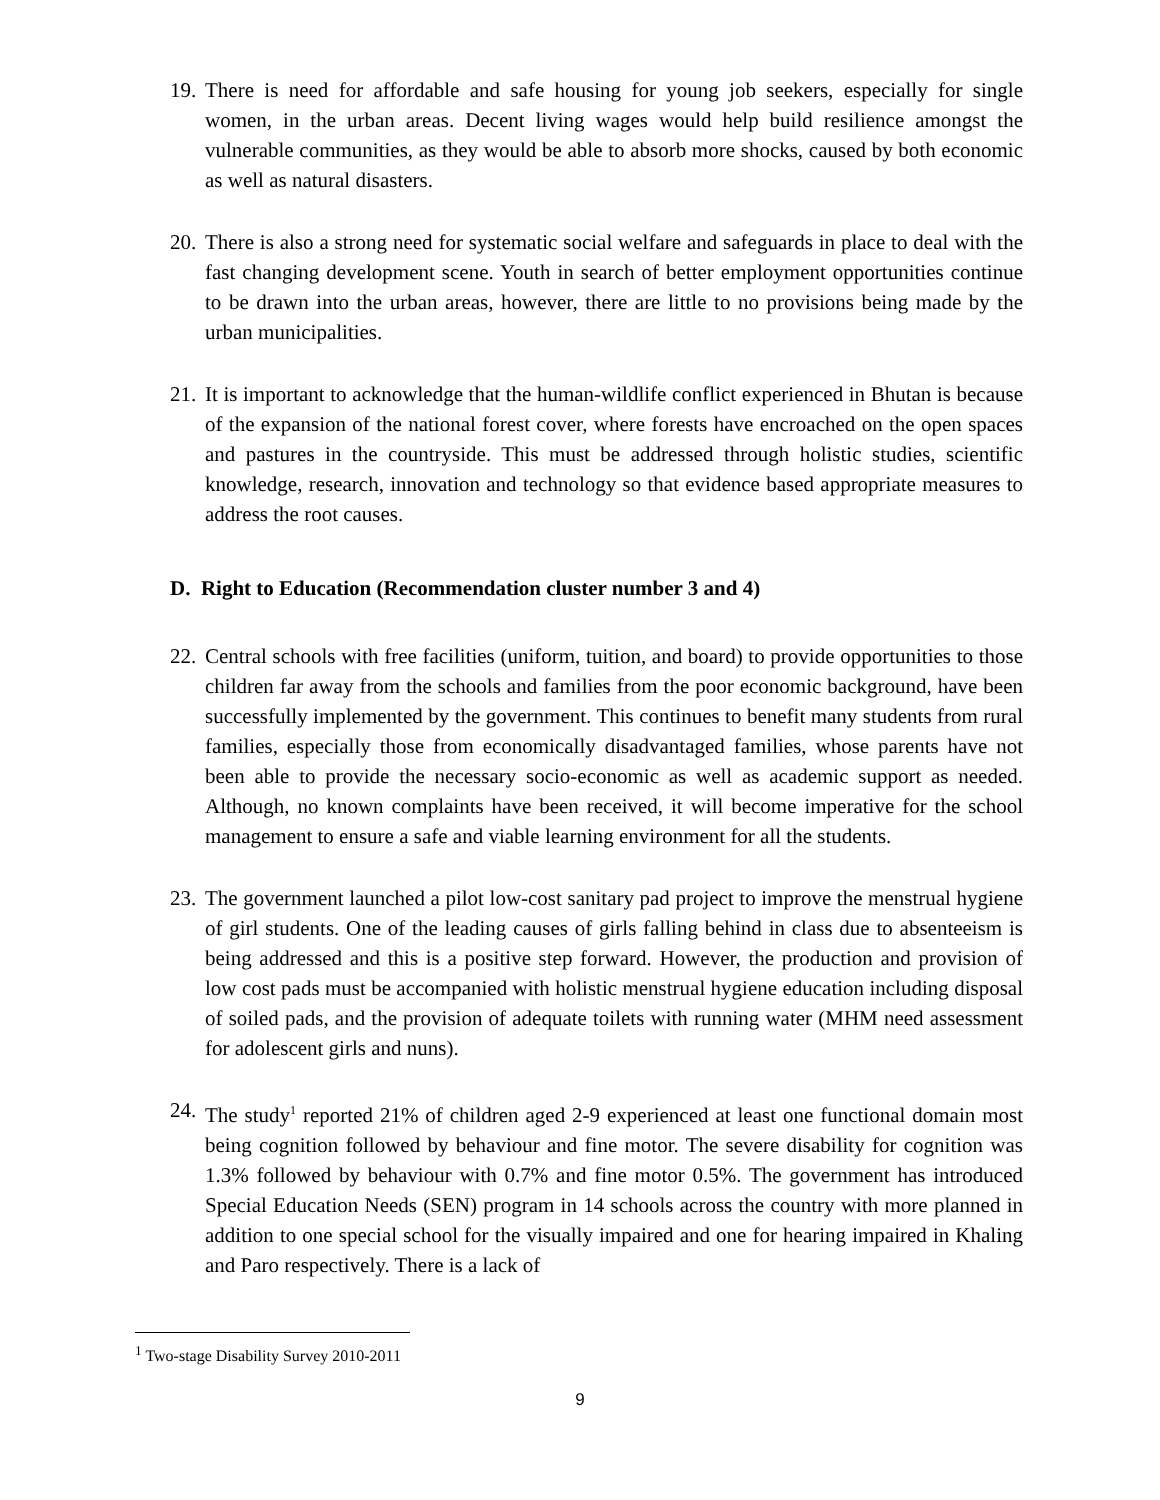19.
There is need for affordable and safe housing for young job seekers, especially for single women, in the urban areas. Decent living wages would help build resilience amongst the vulnerable communities, as they would be able to absorb more shocks, caused by both economic as well as natural disasters.
20.
There is also a strong need for systematic social welfare and safeguards in place to deal with the fast changing development scene. Youth in search of better employment opportunities continue to be drawn into the urban areas, however, there are little to no provisions being made by the urban municipalities.
21.
It is important to acknowledge that the human-wildlife conflict experienced in Bhutan is because of the expansion of the national forest cover, where forests have encroached on the open spaces and pastures in the countryside. This must be addressed through holistic studies, scientific knowledge, research, innovation and technology so that evidence based appropriate measures to address the root causes.
D. Right to Education (Recommendation cluster number 3 and 4)
22.
Central schools with free facilities (uniform, tuition, and board) to provide opportunities to those children far away from the schools and families from the poor economic background, have been successfully implemented by the government. This continues to benefit many students from rural families, especially those from economically disadvantaged families, whose parents have not been able to provide the necessary socio-economic as well as academic support as needed. Although, no known complaints have been received, it will become imperative for the school management to ensure a safe and viable learning environment for all the students.
23.
The government launched a pilot low-cost sanitary pad project to improve the menstrual hygiene of girl students. One of the leading causes of girls falling behind in class due to absenteeism is being addressed and this is a positive step forward. However, the production and provision of low cost pads must be accompanied with holistic menstrual hygiene education including disposal of soiled pads, and the provision of adequate toilets with running water (MHM need assessment for adolescent girls and nuns).
24.
The study<sup>1</sup> reported 21% of children aged 2-9 experienced at least one functional domain most being cognition followed by behaviour and fine motor. The severe disability for cognition was 1.3% followed by behaviour with 0.7% and fine motor 0.5%. The government has introduced Special Education Needs (SEN) program in 14 schools across the country with more planned in addition to one special school for the visually impaired and one for hearing impaired in Khaling and Paro respectively. There is a lack of
<sup>1</sup> Two-stage Disability Survey 2010-2011
9